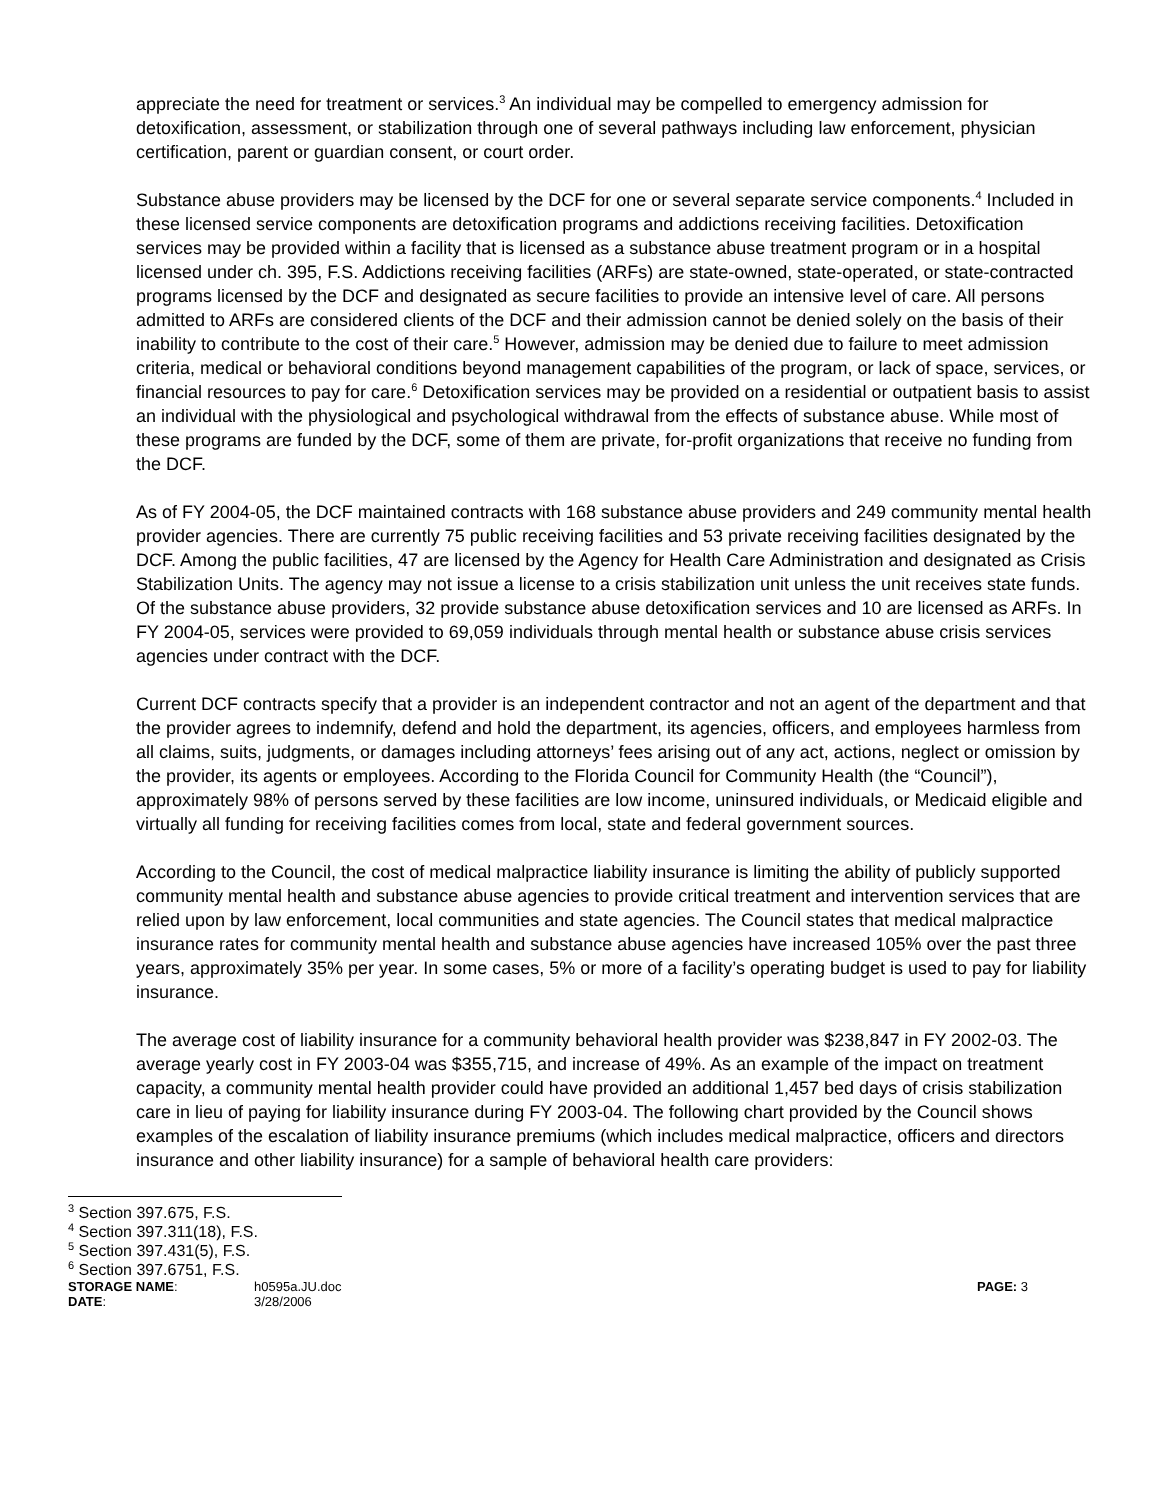appreciate the need for treatment or services.<sup>3</sup> An individual may be compelled to emergency admission for detoxification, assessment, or stabilization through one of several pathways including law enforcement, physician certification, parent or guardian consent, or court order.
Substance abuse providers may be licensed by the DCF for one or several separate service components.<sup>4</sup> Included in these licensed service components are detoxification programs and addictions receiving facilities. Detoxification services may be provided within a facility that is licensed as a substance abuse treatment program or in a hospital licensed under ch. 395, F.S. Addictions receiving facilities (ARFs) are state-owned, state-operated, or state-contracted programs licensed by the DCF and designated as secure facilities to provide an intensive level of care. All persons admitted to ARFs are considered clients of the DCF and their admission cannot be denied solely on the basis of their inability to contribute to the cost of their care.<sup>5</sup> However, admission may be denied due to failure to meet admission criteria, medical or behavioral conditions beyond management capabilities of the program, or lack of space, services, or financial resources to pay for care.<sup>6</sup> Detoxification services may be provided on a residential or outpatient basis to assist an individual with the physiological and psychological withdrawal from the effects of substance abuse. While most of these programs are funded by the DCF, some of them are private, for-profit organizations that receive no funding from the DCF.
As of FY 2004-05, the DCF maintained contracts with 168 substance abuse providers and 249 community mental health provider agencies. There are currently 75 public receiving facilities and 53 private receiving facilities designated by the DCF. Among the public facilities, 47 are licensed by the Agency for Health Care Administration and designated as Crisis Stabilization Units. The agency may not issue a license to a crisis stabilization unit unless the unit receives state funds. Of the substance abuse providers, 32 provide substance abuse detoxification services and 10 are licensed as ARFs. In FY 2004-05, services were provided to 69,059 individuals through mental health or substance abuse crisis services agencies under contract with the DCF.
Current DCF contracts specify that a provider is an independent contractor and not an agent of the department and that the provider agrees to indemnify, defend and hold the department, its agencies, officers, and employees harmless from all claims, suits, judgments, or damages including attorneys’ fees arising out of any act, actions, neglect or omission by the provider, its agents or employees. According to the Florida Council for Community Health (the “Council”), approximately 98% of persons served by these facilities are low income, uninsured individuals, or Medicaid eligible and virtually all funding for receiving facilities comes from local, state and federal government sources.
According to the Council, the cost of medical malpractice liability insurance is limiting the ability of publicly supported community mental health and substance abuse agencies to provide critical treatment and intervention services that are relied upon by law enforcement, local communities and state agencies. The Council states that medical malpractice insurance rates for community mental health and substance abuse agencies have increased 105% over the past three years, approximately 35% per year. In some cases, 5% or more of a facility’s operating budget is used to pay for liability insurance.
The average cost of liability insurance for a community behavioral health provider was $238,847 in FY 2002-03. The average yearly cost in FY 2003-04 was $355,715, and increase of 49%. As an example of the impact on treatment capacity, a community mental health provider could have provided an additional 1,457 bed days of crisis stabilization care in lieu of paying for liability insurance during FY 2003-04. The following chart provided by the Council shows examples of the escalation of liability insurance premiums (which includes medical malpractice, officers and directors insurance and other liability insurance) for a sample of behavioral health care providers:
<sup>3</sup> Section 397.675, F.S.
<sup>4</sup> Section 397.311(18), F.S.
<sup>5</sup> Section 397.431(5), F.S.
<sup>6</sup> Section 397.6751, F.S.
| STORAGE NAME : | h0595a.JU.doc | PAGE: 3 |
| DATE : | 3/28/2006 | |